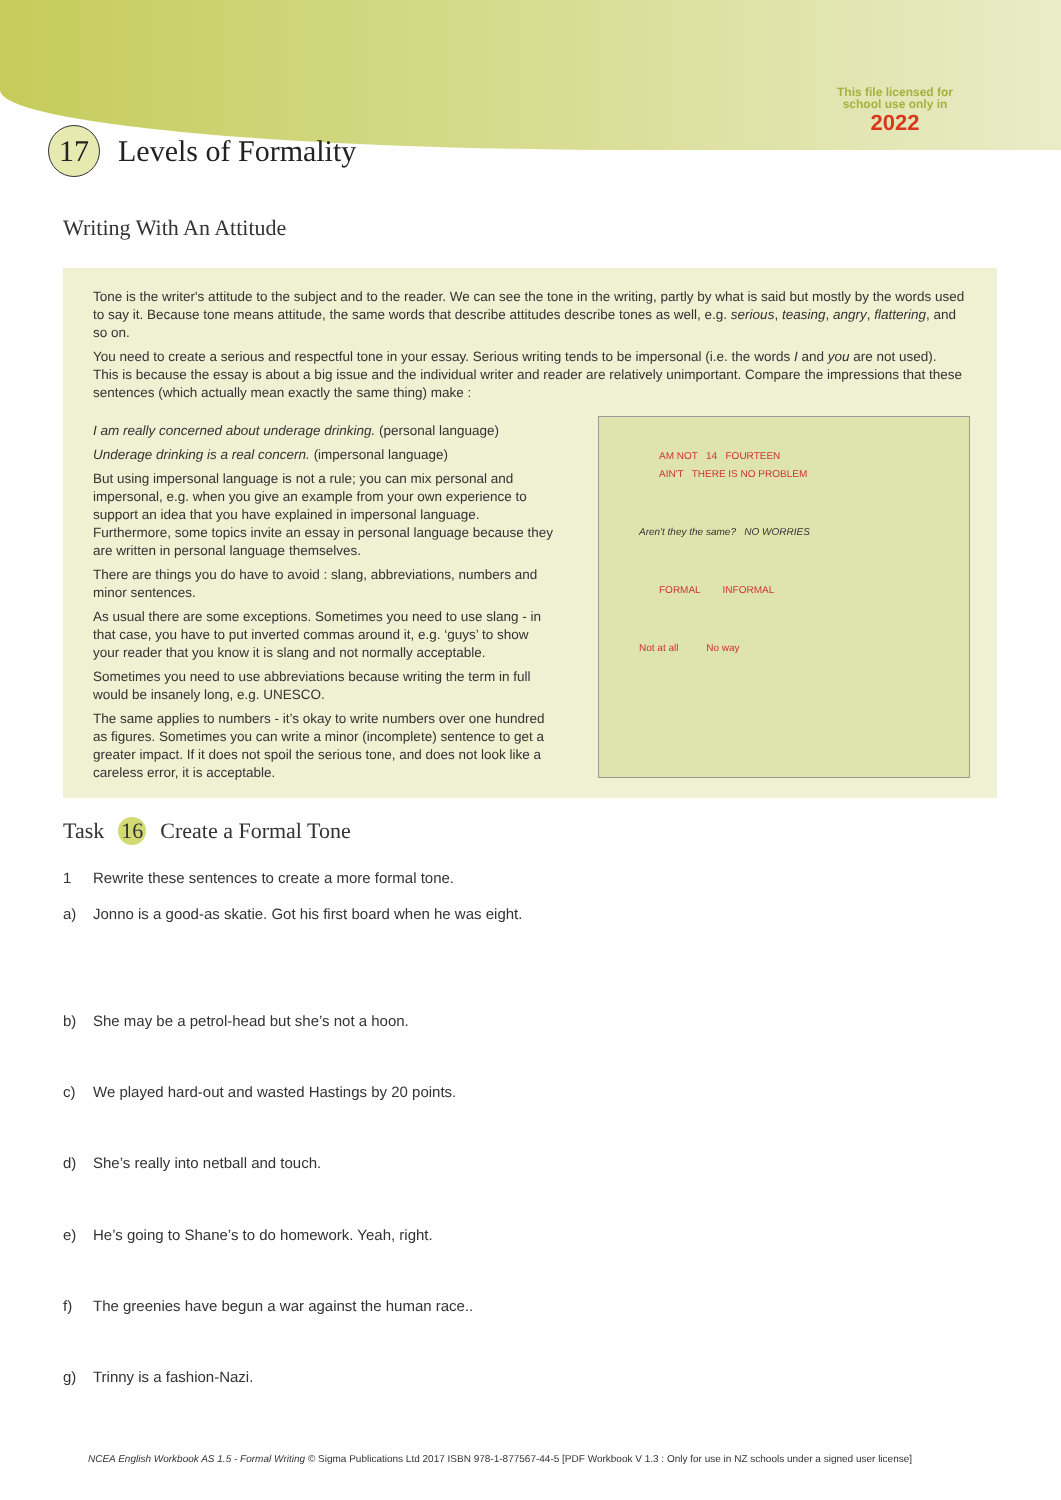This file licensed for
school use only in
2022
17 Levels of Formality
Writing With An Attitude
Tone is the writer's attitude to the subject and to the reader. We can see the tone in the writing, partly by what is said but mostly by the words used to say it. Because tone means attitude, the same words that describe attitudes describe tones as well, e.g. serious, teasing, angry, flattering, and so on.
You need to create a serious and respectful tone in your essay. Serious writing tends to be impersonal (i.e. the words I and you are not used).
This is because the essay is about a big issue and the individual writer and reader are relatively unimportant. Compare the impressions that these sentences (which actually mean exactly the same thing) make :
I am really concerned about underage drinking. (personal language)
Underage drinking is a real concern. (impersonal language)
But using impersonal language is not a rule; you can mix personal and impersonal, e.g. when you give an example from your own experience to support an idea that you have explained in impersonal language. Furthermore, some topics invite an essay in personal language because they are written in personal language themselves.
There are things you do have to avoid : slang, abbreviations, numbers and minor sentences.
As usual there are some exceptions. Sometimes you need to use slang - in that case, you have to put inverted commas around it, e.g. ‘guys’ to show your reader that you know it is slang and not normally acceptable.
Sometimes you need to use abbreviations because writing the term in full would be insanely long, e.g. UNESCO.
The same applies to numbers - it’s okay to write numbers over one hundred as figures. Sometimes you can write a minor (incomplete) sentence to get a greater impact. If it does not spoil the serious tone, and does not look like a careless error, it is acceptable.
AM NOT 14 FOURTEEN
AIN'T THERE IS NO PROBLEM
Aren't they the same? NO WORRIES
FORMAL INFORMAL
Not at all No way
Task 16 Create a Formal Tone
1 Rewrite these sentences to create a more formal tone.
a) Jonno is a good-as skatie. Got his first board when he was eight.
b) She may be a petrol-head but she’s not a hoon.
c) We played hard-out and wasted Hastings by 20 points.
d) She’s really into netball and touch.
e) He’s going to Shane’s to do homework. Yeah, right.
f) The greenies have begun a war against the human race..
g) Trinny is a fashion-Nazi.
NCEA English Workbook AS 1.5 - Formal Writing © Sigma Publications Ltd 2017 ISBN 978-1-877567-44-5 [PDF Workbook V 1.3 : Only for use in NZ schools under a signed user license]